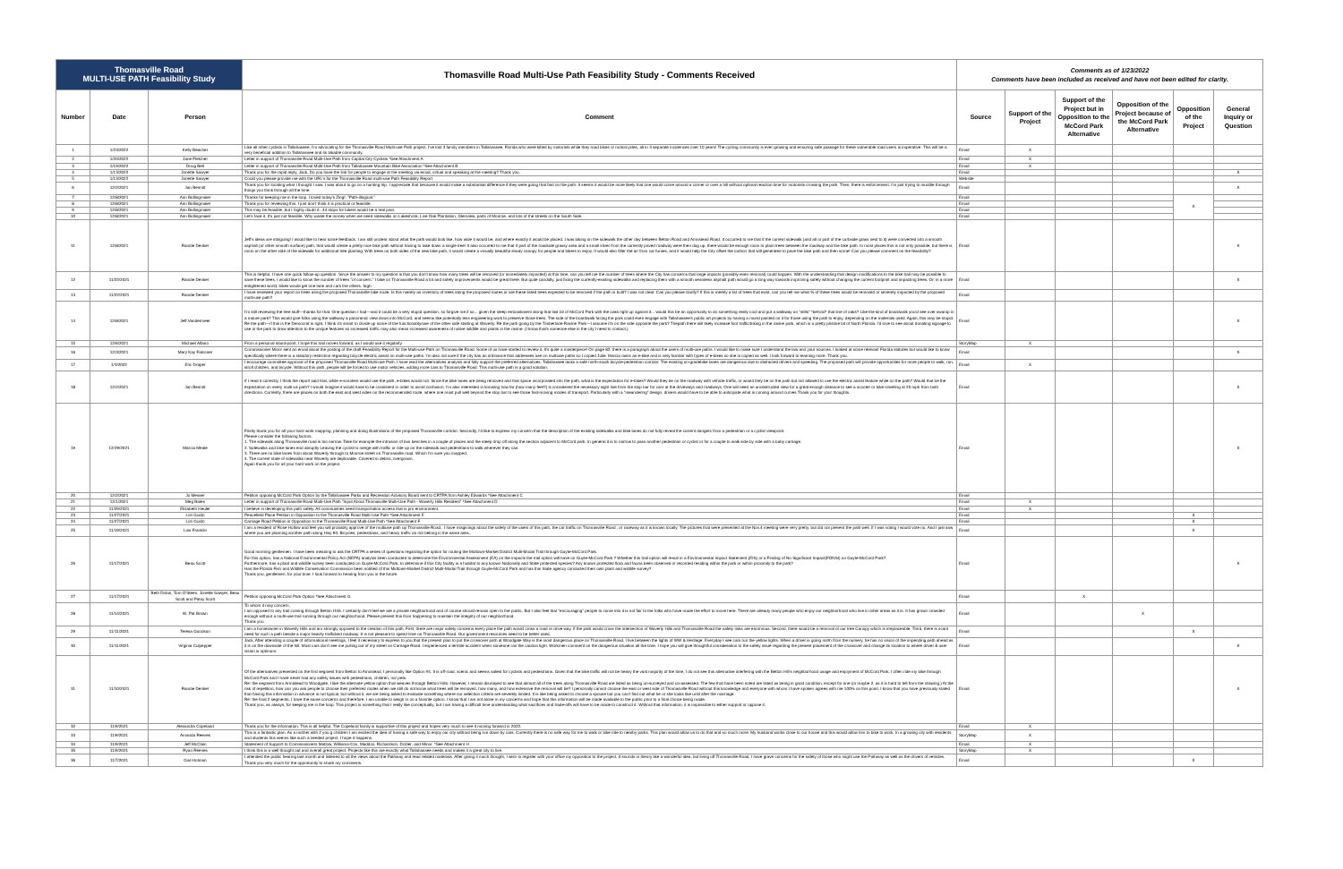| Thomasville Road MULTI-USE PATH Feasibility Study | | | Thomasville Road Multi-Use Path Feasibility Study - Comments Received | Comments as of 1/23/2022 Comments have been included as received and have not been edited for clarity. | | | | | |
| Number | Date | Person | Comment | Source | Support of the Project | Support of the Project but in Opposition to the McCord Park Alternative | Opposition of the Project because of the McCord Park Alternative | Opposition of the Project | General Inquiry or Question |
| 1 | 1/23/2022 | Kelly Beacher | Like all other cyclists in Tallahassee, I'm advocating for the Thomasville Road Multi-use Path project. I've lost 3 family members in Tallahassee, Florida who were killed by motorists while they road bikes or motorcycles, all in 3 separate incidences over 10 years! The cycling community is ever growing and ensuring safe passage for these vulnerable road users is imperative. This will be a very beneficial addition to Tallahassee and its bikable community. | Email | X | | | | |
| 2 | 1/20/2022 | Jane Fletcher | Letter in support of Thomasville Road Multi-Use Path from Capital City Cyclists *See Attachment A | Email | X | | | | |
| 3 | 1/19/2022 | Doug Bell | Letter in support of Thomasville Road Multi-Use Path from Tallahassee Mountain Bike Association *See Attachment B | Email | X | | | | |
| 4 | 1/13/2022 | Jonette Sawyer | Thank you for the rapid reply, Jack. Do you have the link for people to engage at the meeting via email, virtual and speaking at the meeting? Thank you. | Email | | | | | X |
| 5 | 1/13/2022 | Jonette Sawyer | Could you please provide me with the URL's for the Thomasville Road multi-use Path Feasibility Report | Website | | | | | |
| 6 | 12/2/2021 | Jan Bennitt | Thank you for locating what I thought I saw. I was about to go on a hunting trip. I appreciate that because it would make a substantial difference if they were going that fast on the path. It seems it would be more likely that one would come around a corner or over a hill without optimal reaction time for motorists crossing the path. Then, there is enforcement. I'm just trying to muddle through things you think through all the time. | Email | | | | | X |
| 7 | 12/8/2021 | Ann Bidlingmaier | Thanks for keeping me in the loop. I loved today's Zing!: "Path-illogical." | Email | | | | X | |
| 8 | 12/8/2021 | Ann Bidlingmaier | Thank you for reviewing this. I just don't think it is practical or feasible. | Email | | | | | |
| 9 | 12/8/2021 | Ann Bidlingmaier | This may be feasible, but I highly doubt it.. 44 stops for bikers would be a real pain. | Email | | | | | |
| 10 | 12/8/2021 | Ann Bidlingmaier | Let's face it. It's just not feasible. Why waste the money when we need sidewalks on Lakeshore, Live Oak Plantation, Glenview, parts of Monroe, and lots of the streets on the South Side. | Email | | | | | |
| 11 | 12/8/2021 | Randie Denker | Jeff's ideas are intriguing! I would like to hear some feedback. I am still unclear about what the path would look like, how wide it would be, and where exactly it would be placed. I was biking on the sidewalk the other day between Betton Road and Armistead Road. It occurred to me that if the current sidewalk (and all or part of the curbside grass next to it) were converted into a smooth asphalt (or other smooth surface) path, that would create a pretty nice bike path without having to take down a single tree! It also occurred to me that if part of the roadside grassy area and a small sliver from the currently paved roadway were then dug up, there would be enough room to plant trees between the roadway and the bike path. In most places this is not only possible, but there is room on the other side of the sidewalk for additional tree planting. With trees on both sides of the new bike path, it would create a visually beautiful shady canopy for people and bikers to enjoy. It would also filter the air from car fumes, and it would help the City offset the carbon that will generated to pave the bike path and then some! Can you please comment on the feasibility? | Email | | | | | X |
| 12 | 11/22/2021 | Randie Denker | This is helpful. I have one quick follow-up question. Since the answer to my question is that you don't know how many trees will be removed (or immediately impacted) at this time, can you tell me the number of trees where the City has concerns that large impacts (possibly even removal) could happen. With the understanding that design modifications to the bike trail may be possible to save these trees, I would like to know the number of trees "of concern." I bike on Thomasville Road a lot and safety improvements would be great there. But quite candidly, just fixing the currently-existing sidewalks and replacing them with a smooth seamless asphalt path would go a long way towards improving safety without changing the current footprint and impacting trees. Or, in a more enlightened world, bikes would get one lane and cars the others. Sigh. | Email | | | | | X |
| 13 | 11/22/2021 | Randie Denker | I have reviewed your report on trees along the proposed Thomasville bike route. Is this merely an inventory of trees along the proposed routes or are these listed trees expected to be removed if the path is built? I was not clear. Can you please clarify? If this is merely a list of trees that exist, can you tell me what % of these trees would be removed or severely impacted by the proposed multi-use path? | Email | | | | | |
| 14 | 12/8/2021 | Jeff Vandermeer | I'm still reviewing the tree stuff—thanks for that. One question I had—and it could be a very stupid question, so forgive me if so... given the steep embankment along that last bit of McCord Park with the oaks right up against it... would this be an opportunity to do something really cool and put a walkway on "stilts" *behind* that line of oaks? Like the kind of boardwalk you'd see over swamp in a nature park? This would give folks using the walkway a panoramic view down into McCord, and seems like potentially less engineering work to preserve those trees. The side of the boardwalk facing the park could even engage with Tallahassee's public art projects by having a mural painted on it for those using the path to enjoy, depending on the materials used. Again, this may be stupid. Re the path—if this is the Democrat is right, I think it's smart to divide up some of the functionality/use of the other side starting at Waverly. Re the path going by the Timberlane Ravine Park—I assume it's on the side opposite the park? Thepath there will likely increase foot traffic/biking in the ravine park, which is a pretty pristine bit of North Florida. I'd love to see about donating signage to use in the park to draw attention to the unique features so increased traffic may also mean increased awareness of native wildlife and plants in the ravine. (I know that's someone else in the city I need to contact.) | Email | | | | | X |
| 15 | 12/6/2021 | Michael Alfano | From a personal stand-point, I hope this trail moves forward, as I would use it regularly. | StoryMap | X | | | | |
| 16 | 12/3/2021 | Mary Kay Falconer | Commissioner Minor sent an email about the posting of the draft Feasibility Report for the Multi-use Path on Thomasville Road. Some of us have started to review it. It's quite a masterpiece! On page 82, there is a paragraph about the users of multi-use paths. I would like to make sure I understand the law and your sources. I looked at some relevant Florida statutes but would like to know specifically where there is a statutory restriction regarding bicycle electric assist on multi-use paths. I'm also not sure if the city has an ordinance that addresses use on multiuse paths so I copied Julie. Marcia owns an e-bike and is very familiar with types of e-bikes so she is copied as well. I look forward to learning more. Thank you. | Email | | | | | X |
| 17 | 1/3/2022 | Eric Draper | I encourage committee approval of the proposed Thomasville Road Multi-use Path. I have read the alternatives analysis and fully support the preferred alternatives. Tallahassee lacks a safe north-south bicycle-pedestrian corridor. The existing on-gradebike lanes are dangerous due to distracted drivers and speeding. The proposed path will provide opportunities for more people to walk, run, stroll children, and bicycle. Without this path, people will be forced to use motor vehicles, adding more cars to Thomasville Road. This multi-use path is a good solution. | Email | X | | | | |
| 18 | 12/2/2021 | Jan Bennitt | If I read it correctly, I think the report said that, while e-scooters would use the path, e-bikes would not. Since the bike lanes are being removed and that space incorporated into the path, what is the expectation for e-bikes? Would they be on the roadway with vehicle traffic, or would they be on the path but not allowed to use the electric assist feature while on the path? Would that be the expectation on every multi-us path? I would imagine it would have to be consistent in order to avoid confusion. I'm also interested in knowing how far (how many feet?) is considered the necessary sight line from the stop bar for cars at the driveways and roadways. One will need an unobstructed view for a great enough distance to see a scooter or bike traveling at 20 mph from both directions. Currently, there are places on both the east and west sides on the recommended route, where one must pull well beyond the stop bar to see those fast-moving modes of transport. Particularly with a "meandering" design, drivers would have to be able to anticipate what is coming around curves.Thank you for your thoughts. | Email | | | | | X |
| 19 | 12/29/2021 | Marcia Meale | Firstly thank you for all your hard work mapping, planning and doing illustrations of the proposed Thomasville corridor. Secondly, I'd like to express my concern that the description of the existing sidewalks and bike lanes do not fully reveal the current dangers from a pedestrian or a cyclist viewpoint. Please consider the following factors. 1. The sidewalk along Thomasville road is too narrow. Take for example the intrusion of bus benches in a couple of places and the steep drop off along the section adjacent to McCord park. In general it is to narrow to pass another pedestrian or cyclist or for a couple to walk side by side with a baby carriage. 2. Sidewalks and bike lanes end abruptly Leaving the cyclist to merge with traffic or ride up on the sidewalk and pedestrians to walk wherever they can. 3. There are no bike lanes from about Waverly through to Monroe street on Thomasville road. Which I'm sure you mapped. 4. The current state of sidewalks near Waverly are deplorable. Covered in debris, overgrown. Again thank you for all your hard work on the project. | Email | | | | | X |
| 20 | 12/2/2021 | Jo Messer | Petition opposing McCord Park Option by the Tallahassee Parks and Recreation Advisory Board sent to CRTPA from Ashley Edwards *See Attachment C | Email | | | | | |
| 21 | 12/1/2021 | Meg Bates | Letter in support of Thomasville Road Multi-Use Path "Input About Thomasville Multi-Use Path - Waverly Hills Resident" *See Attachment D | Email | X | | | | |
| 22 | 11/29/2021 | Elizabeth Heuler | I believe in developing this path safely. All communities need transportation access that is pro environment. | Email | X | | | | |
| 23 | 11/27/2021 | Lori Guido | Peacefield Place Petition in Opposition to the Thomasville Road Multi-Use Path *See Attachment E | Email | | | | X | |
| 24 | 11/27/2021 | Lori Guido | Carriage Road Petition in Opposition to the Thomasville Road Multi-Use Path *See Attachment F | Email | | | | X | |
| 25 | 11/19/2021 | Lois Franklin | I am a resident of Rose Hollow and feel you will probably approve of the multiuse path up Thomasville Road.. I have misgivings about the safety of the users of this path, the car traffic on Thomasville Road , or raceway as it is known locally. The pictures that were presented at the Nov.4 meeting were very pretty, but did not prevent the path well. If I was voting I would vote no. And I just saw where you are planning another path along Hwy 90. Bicycles, pedestrians, and heavy traffic do not belong in the same area.. | Email | | | | X | |
| 26 | 11/17/2021 | Beau Scott | Good morning gentlemen. I have been meaning to ask the CRTPA a series of questions regarding the option for routing the Midtown-Market District Multi-Modal Trail through Guyte-McCord Park. For this option, has a National Environmental Policy Act (NEPA) analysis been conducted to determine the Environmental Assessment (EA) on the impacts the trail option will have on Guyte-McCord Park ? Whether this trail option will result in a Environmental Impact Statement (EIS) or a Finding of No Significant Impact(FONSI) on Guyte-McCord Park? Furthermore, has a plant and wildlife survey been conducted on Guyte-McCord Park, to determine if this City facility is a habitat to any known Nationally and State protected species? Any known protected flora and fauna been observed or recorded residing within the park or within proximity to the park? Has the Florida Fish and Wildlife Conservation Commission been notified of this Midtown-Market District Multi-Modal Trail through Guyte-McCord Park and has this State agency conducted their own plant and wildlife survey? Thank you, gentlemen, for your time. I look forward to hearing from you in the future. | Email | | | | | X |
| 27 | 11/17/2021 | Beth Dolan, Tom O'Steen, Jonette Sawyer, Beau Scott and Patsy Scott | Petition opposing McCord Park Option *See Attachment G | Email | | X | | | |
| 28 | 11/14/2021 | W. Pat Brown | To whom it may concern, I am opposed to any trail coming through Betton Hills. I certainly don't feel we are a private neighborhood and of course should remain open to the public. But I also feel that "encouraging" people to come into it is not fair to the folks who have made the effort to move here. There are already many people who enjoy our neighborhood who live in other areas as it is. It has grown crowded enough without a multi-use trail running through our neighborhood. Please prevent this from happening to maintain the integrity of our neighborhood. Thank you | Email | | | X | | |
| 29 | 11/11/2021 | Teresa Goodson | I am a homeowner in Waverly Hills and am strongly opposed to the creation of this path. First, there are major safety concerns every place the path would cross a road or drive way. If the path would cross the intersection of Waverly Hills and Thomasville Road the safety risks are enormous. Second, there would be a removal of our tree Canopy which is irreplaceable. Third, there is scant need for such a path beside a major heavily trafficked roadway. It is not pleasant to spend time on Thomasville Road. Our government resources need to be better used. | Email | | | | X | |
| 30 | 11/11/2021 | Virginia Culpepper | Jack, After attending a couple of informational meetings, I feel it necessary to express to you that the present plan to put the crossover path at Woodgate Way is the most dangerous place on Thomasville Road. I live between the lights of WW & Heritage. Everyday I see cars run the yellow lights. When a driver is going north from the nursery, he has no vision of the impending path ahead as it is on the downside of the hill. Most cars don't see me pulling out of my street on Carriage Road. I experienced a terrible accident when someone ran the caution light. Workmen comment on the dangerous situation all the time. I hope you will give thoughtful consideration to the safety issue regarding the present placement of the crossover and change its location to where driver & user vision is optimum. | Email | | | | | X |
| 31 | 11/10/2021 | Randie Denker | Of the alternatives presented on the first segment from Betton to Armistead, I personally like Option #4. It is off-road, scenic and seems safest for cyclists and pedestrians. Given that the bike traffic will not be heavy the vast majority of the time, I do not see this alternative interfering with the Betton Hill's neighborhood usage and enjoyment of McCord Park. I often ride my bike through McCord Park and I have never had any safety issues with pedestrians, children, nor pets. Re: the segment from Armistead to Woodgate, I like the alternate yellow option that weaves through Betton Hills. However, I remain dismayed to see that almost all of the trees along Thomasville Road are listed as being un-surveyed and un-assessed. The few that have been noted are listed as being in good condition, except for one (or maybe 2, as it is hard to tell from the drawing.) At the risk of repetition, how can you ask people to choose their preferred routes when we still do not know what trees will be removed, how many, and how extensive the removal will be? I personally cannot choose the east or west side of Thomasville Road without this knowledge and everyone with whom I have spoken agrees with me 100% on this point. I know that you have previously stated that having this information in advance is not typical, but without it, we are being asked to evaluate something where our selection criteria are severely limited. It is like being asked to choose a spouse but you can't find out what he or she looks like until after the marriage. Re: the final 2 segments, I have the same concerns and therefore, I am unable to weigh in on a favorite option. I know that I am not alone in my concerns and hope that this information will be made available to the public prior to a final choice being made. Thank you, as always, for keeping me in the loop. This project is something that I really like conceptually, but I am having a difficult time understanding what sacrifices and trade-offs will have to be made to construct it. Without that information, it is impossible to either support or oppose it. | Email | | | | | X |
| 32 | 11/9/2021 | Alexandra Copeland | Thank you for the information. This is all helpful. The Copeland family is supportive of this project and hopes very much to see it moving forward in 2022. | Email | X | | | | |
| 33 | 11/9/2021 | Amanda Reeves | This is a fantastic plan. As a mother with 2 you g children I am excited the idea of having a safe way to enjoy our city without being run down by cars. Currently there is no safe way for me to walk or bike ride to nearby parks. This plan would allow us to do that and so much more. My husband works close to our house and this would allow him to bike to work. In a growing city with residents and students this seems like such a needed project. I hope it happens. | StoryMap | X | | | | |
| 34 | 11/9/2021 | Jeff McClain | Statement of Support to Commissioners Matlow, Williams-Cox, Maddox, Richardson, Dozier, and Minor. *See Attachment H | Email | X | | | | |
| 35 | 11/9/2021 | Ryan Reeves | I think this is a well thought out and overall great project. Projects like this are exactly what Tallahassee needs and makes it a great city to live. | StoryMap | X | | | | |
| 36 | 11/7/2021 | Gail Holman | I attended the public hearing last month and listened to all the views about the Pathway and read related materials. After giving it much thought, I wish to register with your office my opposition to the project. It sounds in theory like a wonderful idea, but living off Thomasville Road, I have grave concerns for the safety of those who might use the Pathway as well as the drivers of vehicles. Thank you very much for the opportunity to share my comments. | Email | | | | X | |